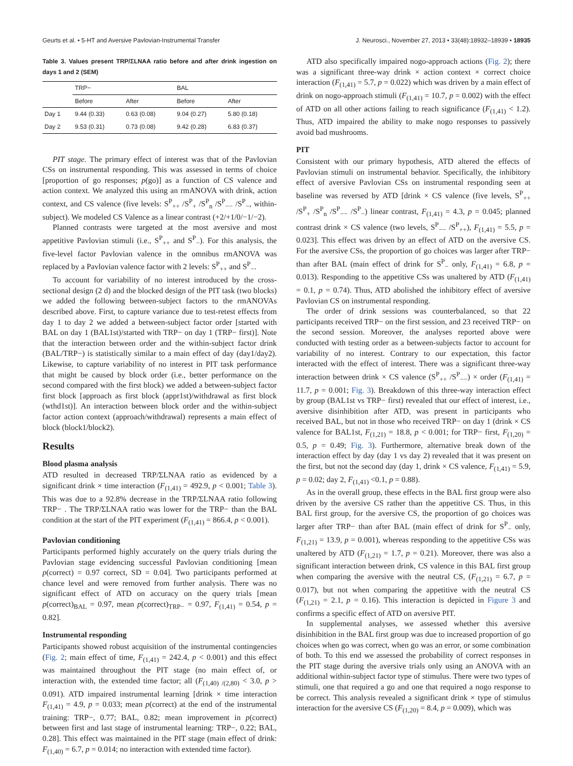Geurts et al. • 5-HT and Aversive Pavlovian-Instrumental Transfer J. Neurosci., November 27, 2013 • 33(48):18932–18939 • 18935
Table 3. Values present TRP/ΣLNAA ratio before and after drink ingestion on days 1 and 2 (SEM)
| | TRP− | | BAL | |
| --- | --- | --- | --- | --- |
| | Before | After | Before | After |
| Day 1 | 9.44 (0.33) | 0.63 (0.08) | 9.04 (0.27) | 5.80 (0.18) |
| Day 2 | 9.53 (0.31) | 0.73 (0.08) | 9.42 (0.28) | 6.83 (0.37) |
PIT stage. The primary effect of interest was that of the Pavlovian CSs on instrumental responding. This was assessed in terms of choice [proportion of go responses; p(go)] as a function of CS valence and action context. We analyzed this using an rmANOVA with drink, action context, and CS valence (five levels: S<sup>P</sup><sub>++</sub> /S<sup>P</sup><sub>+</sub> /S<sup>P</sup><sub>n</sub> /S<sup>P</sup><sub>−−</sub> /S<sup>P</sup><sub>−</sub>, within-subject). We modeled CS Valence as a linear contrast (+2/+1/0/−1/−2).
Planned contrasts were targeted at the most aversive and most appetitive Pavlovian stimuli (i.e., S<sup>P</sup><sub>++</sub> and S<sup>P</sup><sub>−</sub>). For this analysis, the five-level factor Pavlovian valence in the omnibus rmANOVA was replaced by a Pavlovian valence factor with 2 levels: S<sup>P</sup><sub>++</sub> and S<sup>P</sup><sub>−</sub>.
To account for variability of no interest introduced by the cross-sectional design (2 d) and the blocked design of the PIT task (two blocks) we added the following between-subject factors to the rmANOVAs described above. First, to capture variance due to test-retest effects from day 1 to day 2 we added a between-subject factor order [started with BAL on day 1 (BAL1st)/started with TRP− on day 1 (TRP− first)]. Note that the interaction between order and the within-subject factor drink (BAL/TRP−) is statistically similar to a main effect of day (day1/day2). Likewise, to capture variability of no interest in PIT task performance that might be caused by block order (i.e., better performance on the second compared with the first block) we added a between-subject factor first block [approach as first block (appr1st)/withdrawal as first block (wthd1st)]. An interaction between block order and the within-subject factor action context (approach/withdrawal) represents a main effect of block (block1/block2).
Results
Blood plasma analysis
ATD resulted in decreased TRP/ΣLNAA ratio as evidenced by a significant drink × time interaction (F<sub>(1,41)</sub> = 492.9, p < 0.001; Table 3). This was due to a 92.8% decrease in the TRP/ΣLNAA ratio following TRP− . The TRP/ΣLNAA ratio was lower for the TRP− than the BAL condition at the start of the PIT experiment (F<sub>(1,41)</sub> = 866.4, p < 0.001).
Pavlovian conditioning
Participants performed highly accurately on the query trials during the Pavlovian stage evidencing successful Pavlovian conditioning [mean p(correct) = 0.97 correct, SD = 0.04]. Two participants performed at chance level and were removed from further analysis. There was no significant effect of ATD on accuracy on the query trials [mean p(correct)<sub>BAL</sub> = 0.97, mean p(correct)<sub>TRP−</sub> = 0.97, F<sub>(1,41)</sub> = 0.54, p = 0.82].
Instrumental responding
Participants showed robust acquisition of the instrumental contingencies (Fig. 2; main effect of time, F<sub>(1,41)</sub> = 242.4, p < 0.001) and this effect was maintained throughout the PIT stage (no main effect of, or interaction with, the extended time factor; all (F<sub>(1,40) /(2,80)</sub> < 3.0, p > 0.091). ATD impaired instrumental learning [drink × time interaction F<sub>(1,41)</sub> = 4.9, p = 0.033; mean p(correct) at the end of the instrumental training: TRP−, 0.77; BAL, 0.82; mean improvement in p(correct) between first and last stage of instrumental learning: TRP−, 0.22; BAL, 0.28]. This effect was maintained in the PIT stage (main effect of drink: F<sub>(1,40)</sub> = 6.7, p = 0.014; no interaction with extended time factor).
ATD also specifically impaired nogo-approach actions (Fig. 2); there was a significant three-way drink × action context × correct choice interaction (F<sub>(1,41)</sub> = 5.7, p = 0.022) which was driven by a main effect of drink on nogo-approach stimuli (F<sub>(1,41)</sub> = 10.7, p = 0.002) with the effect of ATD on all other actions failing to reach significance (F<sub>(1,41)</sub> < 1.2). Thus, ATD impaired the ability to make nogo responses to passively avoid bad mushrooms.
PIT
Consistent with our primary hypothesis, ATD altered the effects of Pavlovian stimuli on instrumental behavior. Specifically, the inhibitory effect of aversive Pavlovian CSs on instrumental responding seen at baseline was reversed by ATD [drink × CS valence (five levels, S<sup>P</sup><sub>++</sub> /S<sup>P</sup><sub>+</sub> /S<sup>P</sup><sub>n</sub> /S<sup>P</sup><sub>−−</sub> /S<sup>P</sup><sub>−</sub>) linear contrast, F<sub>(1,41)</sub> = 4.3, p = 0.045; planned contrast drink × CS valence (two levels, S<sup>P</sup><sub>−−</sub> /S<sup>P</sup><sub>++</sub>), F<sub>(1,41)</sub> = 5.5, p = 0.023]. This effect was driven by an effect of ATD on the aversive CS. For the aversive CSs, the proportion of go choices was larger after TRP− than after BAL (main effect of drink for S<sup>P</sup><sub>−</sub> only, F<sub>(1,41)</sub> = 6.8, p = 0.013). Responding to the appetitive CSs was unaltered by ATD (F<sub>(1,41)</sub> = 0.1, p = 0.74). Thus, ATD abolished the inhibitory effect of aversive Pavlovian CS on instrumental responding.
The order of drink sessions was counterbalanced, so that 22 participants received TRP− on the first session, and 23 received TRP− on the second session. Moreover, the analyses reported above were conducted with testing order as a between-subjects factor to account for variability of no interest. Contrary to our expectation, this factor interacted with the effect of interest. There was a significant three-way interaction between drink × CS valence (S<sup>P</sup><sub>++</sub> /S<sup>P</sup><sub>−−</sub>) × order (F<sub>(1,41)</sub> = 11.7, p = 0.001; Fig. 3). Breakdown of this three-way interaction effect by group (BAL1st vs TRP− first) revealed that our effect of interest, i.e., aversive disinhibition after ATD, was present in participants who received BAL, but not in those who received TRP− on day 1 (drink × CS valence for BAL1st, F<sub>(1,21)</sub> = 18.8, p < 0.001; for TRP− first, F<sub>(1,20)</sub> = 0.5, p = 0.49; Fig. 3). Furthermore, alternative break down of the interaction effect by day (day 1 vs day 2) revealed that it was present on the first, but not the second day (day 1, drink × CS valence, F<sub>(1,41)</sub> = 5.9, p = 0.02; day 2, F<sub>(1,41)</sub> <0.1, p = 0.88).
As in the overall group, these effects in the BAL first group were also driven by the aversive CS rather than the appetitive CS. Thus, in this BAL first group, for the aversive CS, the proportion of go choices was larger after TRP− than after BAL (main effect of drink for S<sup>P</sup><sub>−</sub> only, F<sub>(1,21)</sub> = 13.9, p = 0.001), whereas responding to the appetitive CSs was unaltered by ATD (F<sub>(1,21)</sub> = 1.7, p = 0.21). Moreover, there was also a significant interaction between drink, CS valence in this BAL first group when comparing the aversive with the neutral CS, (F<sub>(1,21)</sub> = 6.7, p = 0.017), but not when comparing the appetitive with the neutral CS (F<sub>(1,21)</sub> = 2.1, p = 0.16). This interaction is depicted in Figure 3 and confirms a specific effect of ATD on aversive PIT.
In supplemental analyses, we assessed whether this aversive disinhibition in the BAL first group was due to increased proportion of go choices when go was correct, when go was an error, or some combination of both. To this end we assessed the probability of correct responses in the PIT stage during the aversive trials only using an ANOVA with an additional within-subject factor type of stimulus. There were two types of stimuli, one that required a go and one that required a nogo response to be correct. This analysis revealed a significant drink × type of stimulus interaction for the aversive CS (F<sub>(1,20)</sub> = 8.4, p = 0.009), which was